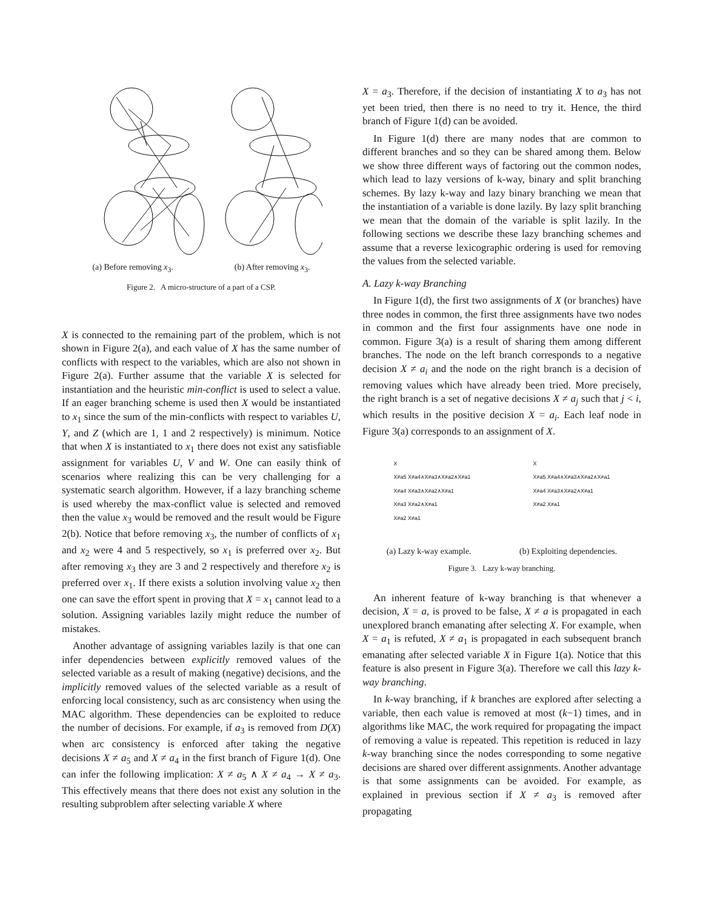(a) Before removing x<sub>3</sub>. (b) After removing x<sub>3</sub>.
Figure 2. A micro-structure of a part of a CSP.
X is connected to the remaining part of the problem, which is not shown in Figure 2(a), and each value of X has the same number of conflicts with respect to the variables, which are also not shown in Figure 2(a). Further assume that the variable X is selected for instantiation and the heuristic min-conflict is used to select a value. If an eager branching scheme is used then X would be instantiated to x<sub>1</sub> since the sum of the min-conflicts with respect to variables U, Y, and Z (which are 1, 1 and 2 respectively) is minimum. Notice that when X is instantiated to x<sub>1</sub> there does not exist any satisfiable assignment for variables U, V and W. One can easily think of scenarios where realizing this can be very challenging for a systematic search algorithm. However, if a lazy branching scheme is used whereby the max-conflict value is selected and removed then the value x<sub>3</sub> would be removed and the result would be Figure 2(b). Notice that before removing x<sub>3</sub>, the number of conflicts of x<sub>1</sub> and x<sub>2</sub> were 4 and 5 respectively, so x<sub>1</sub> is preferred over x<sub>2</sub>. But after removing x<sub>3</sub> they are 3 and 2 respectively and therefore x<sub>2</sub> is preferred over x<sub>1</sub>. If there exists a solution involving value x<sub>2</sub> then one can save the effort spent in proving that X = x<sub>1</sub> cannot lead to a solution. Assigning variables lazily might reduce the number of mistakes.
Another advantage of assigning variables lazily is that one can infer dependencies between explicitly removed values of the selected variable as a result of making (negative) decisions, and the implicitly removed values of the selected variable as a result of enforcing local consistency, such as arc consistency when using the MAC algorithm. These dependencies can be exploited to reduce the number of decisions. For example, if a<sub>3</sub> is removed from D(X) when arc consistency is enforced after taking the negative decisions X ≠ a<sub>5</sub> and X ≠ a<sub>4</sub> in the first branch of Figure 1(d). One can infer the following implication: X ≠ a<sub>5</sub> ∧ X ≠ a<sub>4</sub> → X ≠ a<sub>3</sub>. This effectively means that there does not exist any solution in the resulting subproblem after selecting variable X where
X = a<sub>3</sub>. Therefore, if the decision of instantiating X to a<sub>3</sub> has not yet been tried, then there is no need to try it. Hence, the third branch of Figure 1(d) can be avoided.
In Figure 1(d) there are many nodes that are common to different branches and so they can be shared among them. Below we show three different ways of factoring out the common nodes, which lead to lazy versions of k-way, binary and split branching schemes. By lazy k-way and lazy binary branching we mean that the instantiation of a variable is done lazily. By lazy split branching we mean that the domain of the variable is split lazily. In the following sections we describe these lazy branching schemes and assume that a reverse lexicographic ordering is used for removing the values from the selected variable.
A. Lazy k-way Branching
In Figure 1(d), the first two assignments of X (or branches) have three nodes in common, the first three assignments have two nodes in common and the first four assignments have one node in common. Figure 3(a) is a result of sharing them among different branches. The node on the left branch corresponds to a negative decision X ≠ a<sub>i</sub> and the node on the right branch is a decision of removing values which have already been tried. More precisely, the right branch is a set of negative decisions X ≠ a<sub>j</sub> such that j < i, which results in the positive decision X = a<sub>i</sub>. Each leaf node in Figure 3(a) corresponds to an assignment of X.
X
X≠a5 X≠a4∧X≠a3∧X≠a2∧X≠a1
X≠a4 X≠a3∧X≠a2∧X≠a1
X≠a3 X≠a2∧X≠a1
X≠a2 X≠a1
X
X≠a5 X≠a4∧X≠a3∧X≠a2∧X≠a1
X≠a4 X≠a3∧X≠a2∧X≠a1
X≠a2 X≠a1
(a) Lazy k-way example. (b) Exploiting dependencies.
Figure 3. Lazy k-way branching.
An inherent feature of k-way branching is that whenever a decision, X = a, is proved to be false, X ≠ a is propagated in each unexplored branch emanating after selecting X. For example, when X = a<sub>1</sub> is refuted, X ≠ a<sub>1</sub> is propagated in each subsequent branch emanating after selected variable X in Figure 1(a). Notice that this feature is also present in Figure 3(a). Therefore we call this lazy k-way branching.
In k-way branching, if k branches are explored after selecting a variable, then each value is removed at most (k−1) times, and in algorithms like MAC, the work required for propagating the impact of removing a value is repeated. This repetition is reduced in lazy k-way branching since the nodes corresponding to some negative decisions are shared over different assignments. Another advantage is that some assignments can be avoided. For example, as explained in previous section if X ≠ a<sub>3</sub> is removed after propagating